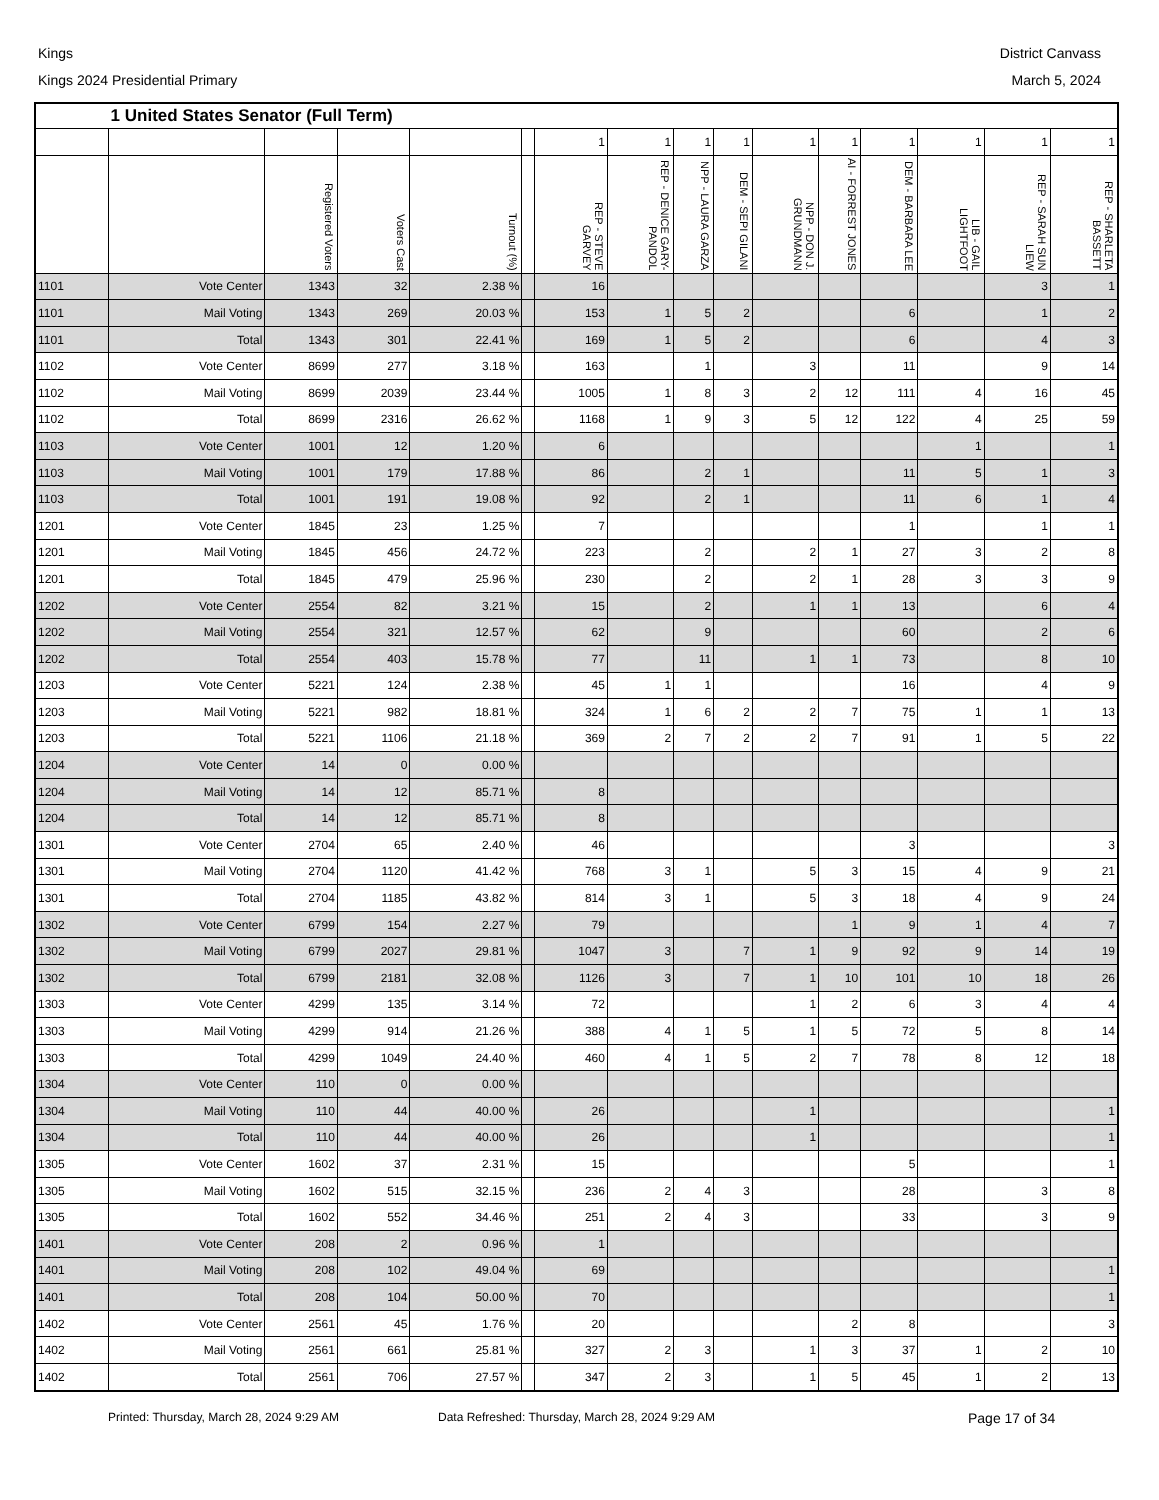Kings
Kings 2024 Presidential Primary
District Canvass
March 5, 2024
| | 1 United States Senator (Full Term) | | | | | | | | | | | | | | |
| --- | --- | --- | --- | --- | --- | --- | --- | --- | --- | --- | --- | --- | --- | --- | --- |
| | | | | | | 1 | 1 | 1 | 1 | 1 | 1 | 1 | 1 | 1 | 1 |
| | | Registered Voters | Voters Cast | Turnout (%) | | REP - STEVE GARVEY | REP - DENICE GARY-PANDOL | NPP - LAURA GARZA | DEM - SEPI GILANI | NPP - DON J. GRUNDMANN | AI - FORREST JONES | DEM - BARBARA LEE | LIB - GAIL LIGHTFOOT | REP - SARAH SUN LIEW | REP - SHARLETA BASSETT |
| 1101 | Vote Center | 1343 | 32 | 2.38 % | | 16 | | | | | | | | 3 | 1 |
| 1101 | Mail Voting | 1343 | 269 | 20.03 % | | 153 | 1 | 5 | 2 | | | 6 | | 1 | 2 |
| 1101 | Total | 1343 | 301 | 22.41 % | | 169 | 1 | 5 | 2 | | | 6 | | 4 | 3 |
| 1102 | Vote Center | 8699 | 277 | 3.18 % | | 163 | | 1 | | 3 | | 11 | | 9 | 14 |
| 1102 | Mail Voting | 8699 | 2039 | 23.44 % | | 1005 | 1 | 8 | 3 | 2 | 12 | 111 | 4 | 16 | 45 |
| 1102 | Total | 8699 | 2316 | 26.62 % | | 1168 | 1 | 9 | 3 | 5 | 12 | 122 | 4 | 25 | 59 |
| 1103 | Vote Center | 1001 | 12 | 1.20 % | | 6 | | | | | | | 1 | | 1 |
| 1103 | Mail Voting | 1001 | 179 | 17.88 % | | 86 | | 2 | 1 | | | 11 | 5 | 1 | 3 |
| 1103 | Total | 1001 | 191 | 19.08 % | | 92 | | 2 | 1 | | | 11 | 6 | 1 | 4 |
| 1201 | Vote Center | 1845 | 23 | 1.25 % | | 7 | | | | | | 1 | | 1 | 1 |
| 1201 | Mail Voting | 1845 | 456 | 24.72 % | | 223 | | 2 | | 2 | 1 | 27 | 3 | 2 | 8 |
| 1201 | Total | 1845 | 479 | 25.96 % | | 230 | | 2 | | 2 | 1 | 28 | 3 | 3 | 9 |
| 1202 | Vote Center | 2554 | 82 | 3.21 % | | 15 | | 2 | | 1 | 1 | 13 | | 6 | 4 |
| 1202 | Mail Voting | 2554 | 321 | 12.57 % | | 62 | | 9 | | | | 60 | | 2 | 6 |
| 1202 | Total | 2554 | 403 | 15.78 % | | 77 | | 11 | | 1 | 1 | 73 | | 8 | 10 |
| 1203 | Vote Center | 5221 | 124 | 2.38 % | | 45 | 1 | 1 | | | | 16 | | 4 | 9 |
| 1203 | Mail Voting | 5221 | 982 | 18.81 % | | 324 | 1 | 6 | 2 | 2 | 7 | 75 | 1 | 1 | 13 |
| 1203 | Total | 5221 | 1106 | 21.18 % | | 369 | 2 | 7 | 2 | 2 | 7 | 91 | 1 | 5 | 22 |
| 1204 | Vote Center | 14 | 0 | 0.00 % | | | | | | | | | | | |
| 1204 | Mail Voting | 14 | 12 | 85.71 % | | 8 | | | | | | | | | |
| 1204 | Total | 14 | 12 | 85.71 % | | 8 | | | | | | | | | |
| 1301 | Vote Center | 2704 | 65 | 2.40 % | | 46 | | | | | | 3 | | | 3 |
| 1301 | Mail Voting | 2704 | 1120 | 41.42 % | | 768 | 3 | 1 | | 5 | 3 | 15 | 4 | 9 | 21 |
| 1301 | Total | 2704 | 1185 | 43.82 % | | 814 | 3 | 1 | | 5 | 3 | 18 | 4 | 9 | 24 |
| 1302 | Vote Center | 6799 | 154 | 2.27 % | | 79 | | | | | 1 | 9 | 1 | 4 | 7 |
| 1302 | Mail Voting | 6799 | 2027 | 29.81 % | | 1047 | 3 | | 7 | 1 | 9 | 92 | 9 | 14 | 19 |
| 1302 | Total | 6799 | 2181 | 32.08 % | | 1126 | 3 | | 7 | 1 | 10 | 101 | 10 | 18 | 26 |
| 1303 | Vote Center | 4299 | 135 | 3.14 % | | 72 | | | | 1 | 2 | 6 | 3 | 4 | 4 |
| 1303 | Mail Voting | 4299 | 914 | 21.26 % | | 388 | 4 | 1 | 5 | 1 | 5 | 72 | 5 | 8 | 14 |
| 1303 | Total | 4299 | 1049 | 24.40 % | | 460 | 4 | 1 | 5 | 2 | 7 | 78 | 8 | 12 | 18 |
| 1304 | Vote Center | 110 | 0 | 0.00 % | | | | | | | | | | | |
| 1304 | Mail Voting | 110 | 44 | 40.00 % | | 26 | | | | 1 | | | | | 1 |
| 1304 | Total | 110 | 44 | 40.00 % | | 26 | | | | 1 | | | | | 1 |
| 1305 | Vote Center | 1602 | 37 | 2.31 % | | 15 | | | | | | 5 | | | 1 |
| 1305 | Mail Voting | 1602 | 515 | 32.15 % | | 236 | 2 | 4 | 3 | | | 28 | | 3 | 8 |
| 1305 | Total | 1602 | 552 | 34.46 % | | 251 | 2 | 4 | 3 | | | 33 | | 3 | 9 |
| 1401 | Vote Center | 208 | 2 | 0.96 % | | 1 | | | | | | | | | |
| 1401 | Mail Voting | 208 | 102 | 49.04 % | | 69 | | | | | | | | | 1 |
| 1401 | Total | 208 | 104 | 50.00 % | | 70 | | | | | | | | | 1 |
| 1402 | Vote Center | 2561 | 45 | 1.76 % | | 20 | | | | | 2 | 8 | | | 3 |
| 1402 | Mail Voting | 2561 | 661 | 25.81 % | | 327 | 2 | 3 | | 1 | 3 | 37 | 1 | 2 | 10 |
| 1402 | Total | 2561 | 706 | 27.57 % | | 347 | 2 | 3 | | 1 | 5 | 45 | 1 | 2 | 13 |
Printed: Thursday, March 28, 2024 9:29 AM Data Refreshed: Thursday, March 28, 2024 9:29 AM Page 17 of 34